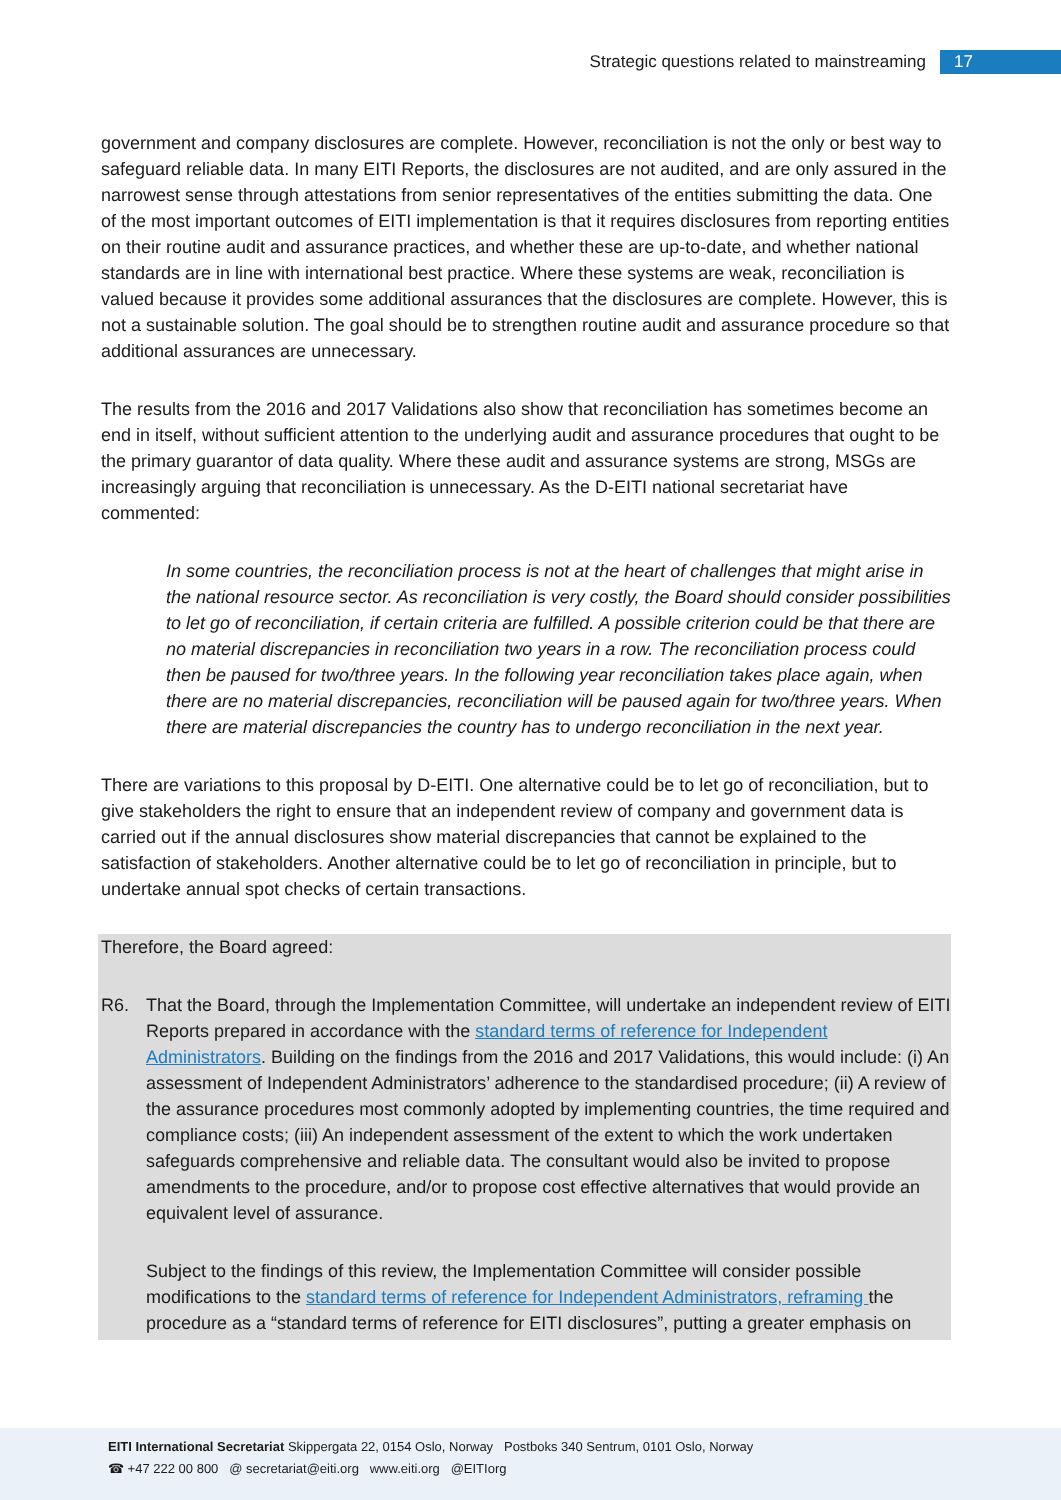Strategic questions related to mainstreaming 17
government and company disclosures are complete. However, reconciliation is not the only or best way to safeguard reliable data. In many EITI Reports, the disclosures are not audited, and are only assured in the narrowest sense through attestations from senior representatives of the entities submitting the data. One of the most important outcomes of EITI implementation is that it requires disclosures from reporting entities on their routine audit and assurance practices, and whether these are up-to-date, and whether national standards are in line with international best practice. Where these systems are weak, reconciliation is valued because it provides some additional assurances that the disclosures are complete. However, this is not a sustainable solution. The goal should be to strengthen routine audit and assurance procedure so that additional assurances are unnecessary.
The results from the 2016 and 2017 Validations also show that reconciliation has sometimes become an end in itself, without sufficient attention to the underlying audit and assurance procedures that ought to be the primary guarantor of data quality. Where these audit and assurance systems are strong, MSGs are increasingly arguing that reconciliation is unnecessary. As the D-EITI national secretariat have commented:
In some countries, the reconciliation process is not at the heart of challenges that might arise in the national resource sector. As reconciliation is very costly, the Board should consider possibilities to let go of reconciliation, if certain criteria are fulfilled. A possible criterion could be that there are no material discrepancies in reconciliation two years in a row. The reconciliation process could then be paused for two/three years. In the following year reconciliation takes place again, when there are no material discrepancies, reconciliation will be paused again for two/three years. When there are material discrepancies the country has to undergo reconciliation in the next year.
There are variations to this proposal by D-EITI. One alternative could be to let go of reconciliation, but to give stakeholders the right to ensure that an independent review of company and government data is carried out if the annual disclosures show material discrepancies that cannot be explained to the satisfaction of stakeholders. Another alternative could be to let go of reconciliation in principle, but to undertake annual spot checks of certain transactions.
Therefore, the Board agreed:
R6. That the Board, through the Implementation Committee, will undertake an independent review of EITI Reports prepared in accordance with the standard terms of reference for Independent Administrators. Building on the findings from the 2016 and 2017 Validations, this would include: (i) An assessment of Independent Administrators’ adherence to the standardised procedure; (ii) A review of the assurance procedures most commonly adopted by implementing countries, the time required and compliance costs; (iii) An independent assessment of the extent to which the work undertaken safeguards comprehensive and reliable data. The consultant would also be invited to propose amendments to the procedure, and/or to propose cost effective alternatives that would provide an equivalent level of assurance.
Subject to the findings of this review, the Implementation Committee will consider possible modifications to the standard terms of reference for Independent Administrators, reframing the procedure as a “standard terms of reference for EITI disclosures”, putting a greater emphasis on
EITI International Secretariat Skippergata 22, 0154 Oslo, Norway Postboks 340 Sentrum, 0101 Oslo, Norway
☎ +47 222 00 800 @ secretariat@eiti.org www.eiti.org @EITIorg